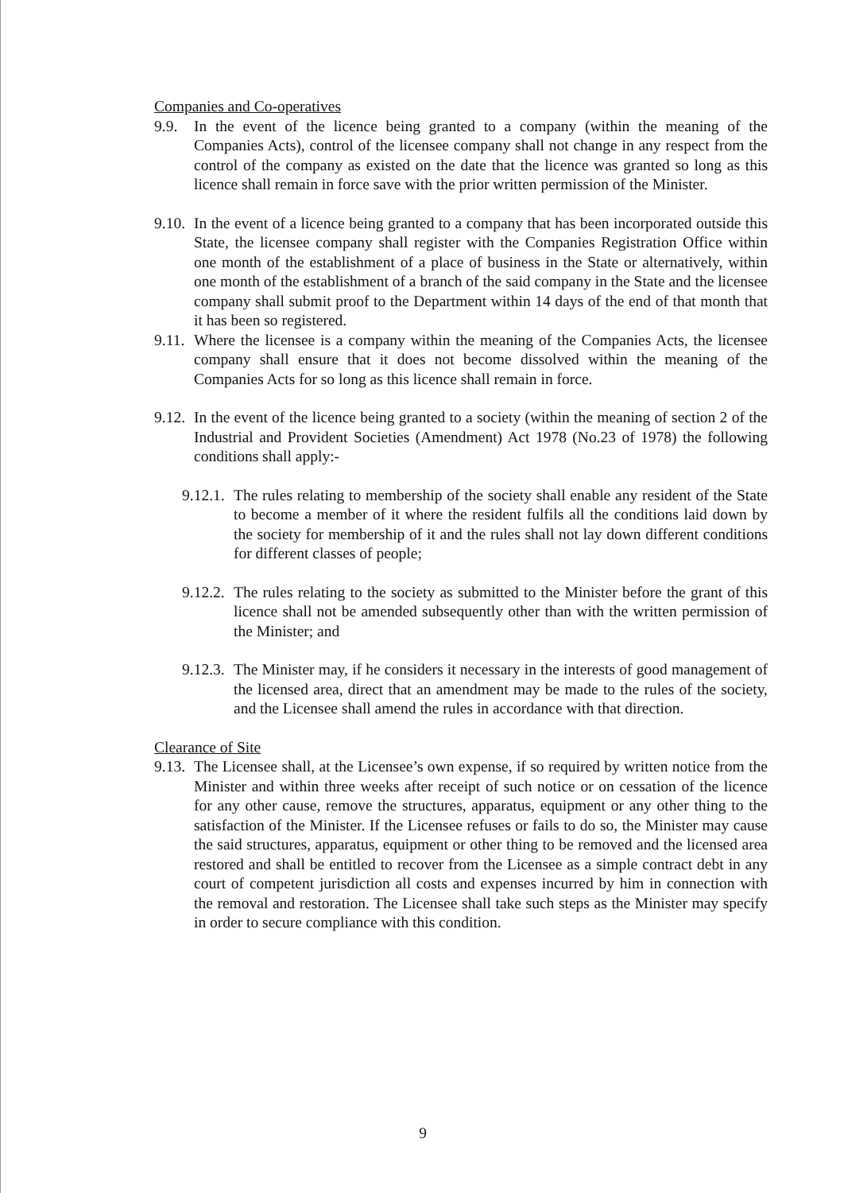Companies and Co-operatives
9.9. In the event of the licence being granted to a company (within the meaning of the Companies Acts), control of the licensee company shall not change in any respect from the control of the company as existed on the date that the licence was granted so long as this licence shall remain in force save with the prior written permission of the Minister.
9.10. In the event of a licence being granted to a company that has been incorporated outside this State, the licensee company shall register with the Companies Registration Office within one month of the establishment of a place of business in the State or alternatively, within one month of the establishment of a branch of the said company in the State and the licensee company shall submit proof to the Department within 14 days of the end of that month that it has been so registered.
9.11. Where the licensee is a company within the meaning of the Companies Acts, the licensee company shall ensure that it does not become dissolved within the meaning of the Companies Acts for so long as this licence shall remain in force.
9.12. In the event of the licence being granted to a society (within the meaning of section 2 of the Industrial and Provident Societies (Amendment) Act 1978 (No.23 of 1978) the following conditions shall apply:-
9.12.1. The rules relating to membership of the society shall enable any resident of the State to become a member of it where the resident fulfils all the conditions laid down by the society for membership of it and the rules shall not lay down different conditions for different classes of people;
9.12.2. The rules relating to the society as submitted to the Minister before the grant of this licence shall not be amended subsequently other than with the written permission of the Minister; and
9.12.3. The Minister may, if he considers it necessary in the interests of good management of the licensed area, direct that an amendment may be made to the rules of the society, and the Licensee shall amend the rules in accordance with that direction.
Clearance of Site
9.13. The Licensee shall, at the Licensee’s own expense, if so required by written notice from the Minister and within three weeks after receipt of such notice or on cessation of the licence for any other cause, remove the structures, apparatus, equipment or any other thing to the satisfaction of the Minister. If the Licensee refuses or fails to do so, the Minister may cause the said structures, apparatus, equipment or other thing to be removed and the licensed area restored and shall be entitled to recover from the Licensee as a simple contract debt in any court of competent jurisdiction all costs and expenses incurred by him in connection with the removal and restoration. The Licensee shall take such steps as the Minister may specify in order to secure compliance with this condition.
9